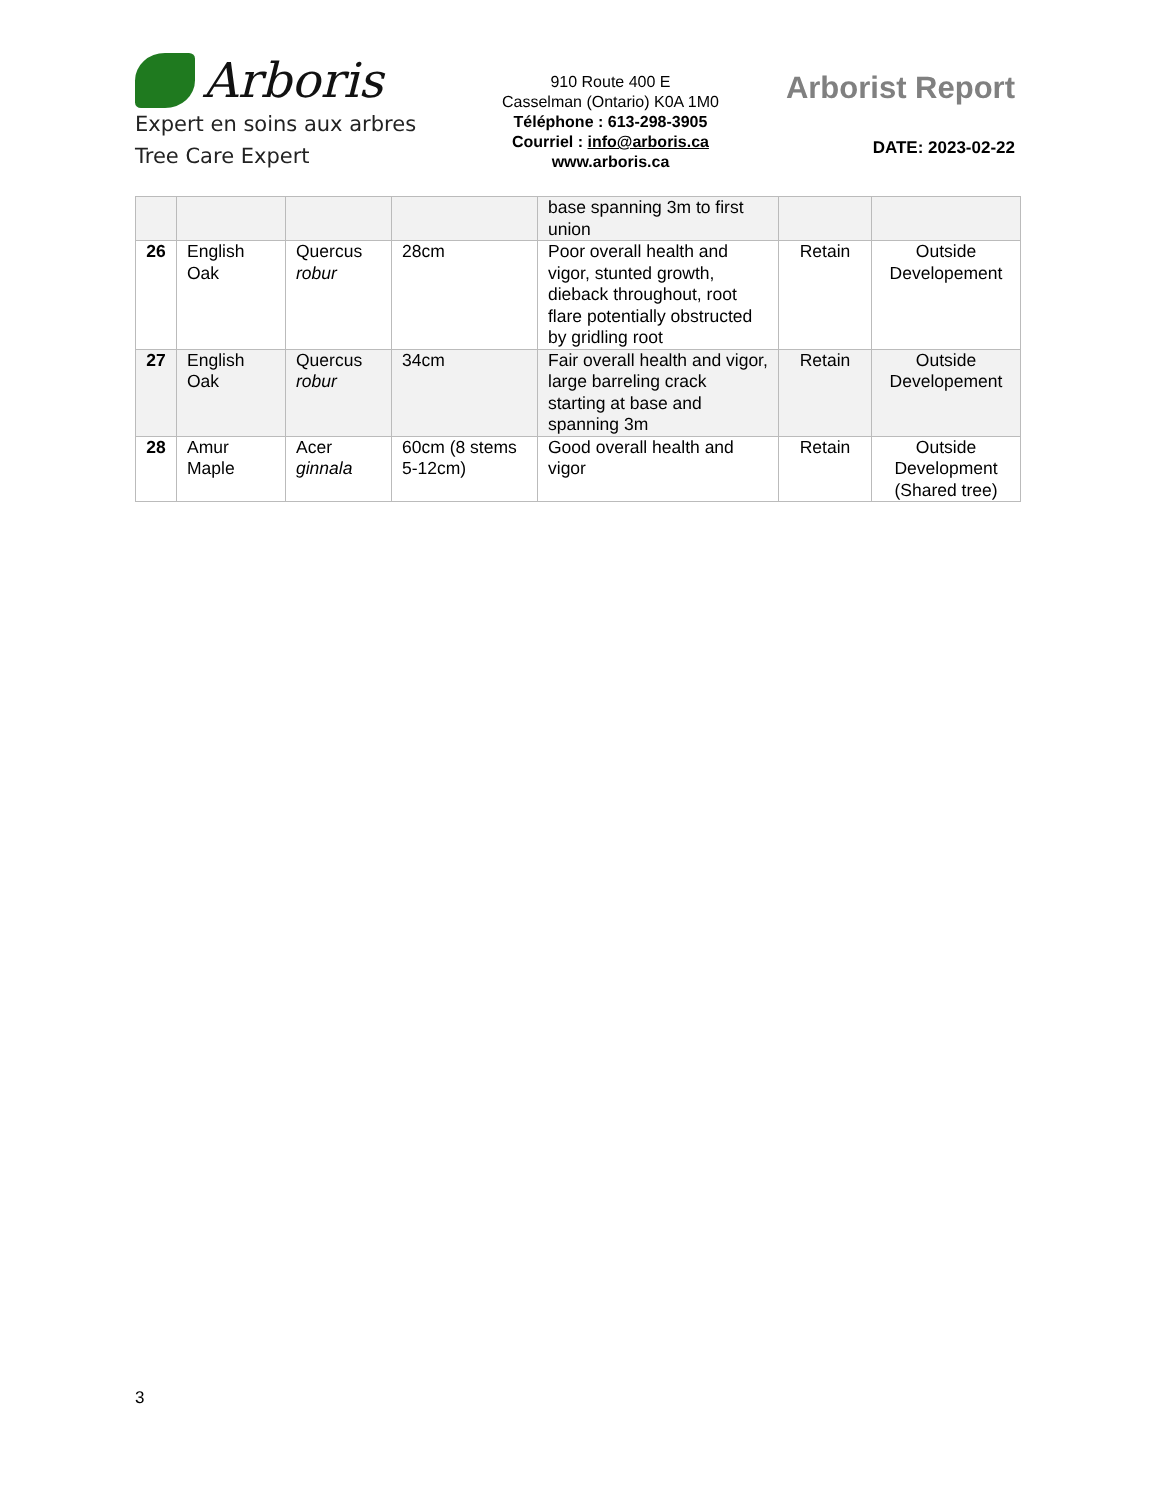Arboris
Expert en soins aux arbres
Tree Care Expert
910 Route 400 E
Casselman (Ontario) K0A 1M0
Téléphone : 613-298-3905
Courriel : info@arboris.ca
www.arboris.ca
Arborist Report
DATE: 2023-02-22
| | | | | base spanning 3m to first union | | |
| 26 | English Oak | Quercus robur | 28cm | Poor overall health and vigor, stunted growth, dieback throughout, root flare potentially obstructed by gridling root | Retain | Outside Developement |
| 27 | English Oak | Quercus robur | 34cm | Fair overall health and vigor, large barreling crack starting at base and spanning 3m | Retain | Outside Developement |
| 28 | Amur Maple | Acer ginnala | 60cm (8 stems 5-12cm) | Good overall health and vigor | Retain | Outside Development (Shared tree) |
3